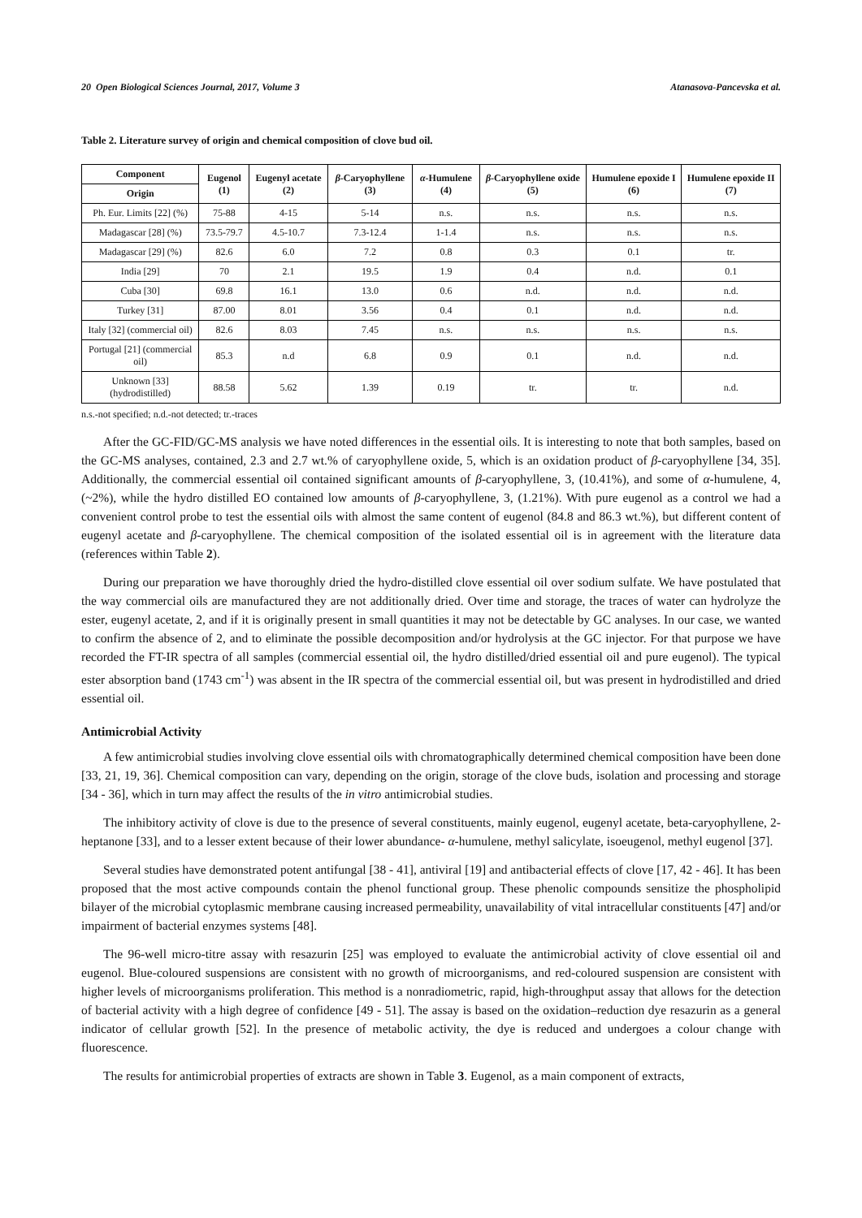20 Open Biological Sciences Journal, 2017, Volume 3 Atanasova-Pancevska et al.
Table 2. Literature survey of origin and chemical composition of clove bud oil.
| Component | Eugenol (1) | Eugenyl acetate (2) | β -Caryophyllene (3) | α -Humulene (4) | β -Caryophyllene oxide (5) | Humulene epoxide I (6) | Humulene epoxide II (7) |
| --- | --- | --- | --- | --- | --- | --- | --- |
| Origin | | | | | | | |
| Ph. Eur. Limits [22] (%) | 75-88 | 4-15 | 5-14 | n.s. | n.s. | n.s. | n.s. |
| Madagascar [28] (%) | 73.5-79.7 | 4.5-10.7 | 7.3-12.4 | 1-1.4 | n.s. | n.s. | n.s. |
| Madagascar [29] (%) | 82.6 | 6.0 | 7.2 | 0.8 | 0.3 | 0.1 | tr. |
| India [29] | 70 | 2.1 | 19.5 | 1.9 | 0.4 | n.d. | 0.1 |
| Cuba [30] | 69.8 | 16.1 | 13.0 | 0.6 | n.d. | n.d. | n.d. |
| Turkey [31] | 87.00 | 8.01 | 3.56 | 0.4 | 0.1 | n.d. | n.d. |
| Italy [32] (commercial oil) | 82.6 | 8.03 | 7.45 | n.s. | n.s. | n.s. | n.s. |
| Portugal [21] (commercial oil) | 85.3 | n.d | 6.8 | 0.9 | 0.1 | n.d. | n.d. |
| Unknown [33] (hydrodistilled) | 88.58 | 5.62 | 1.39 | 0.19 | tr. | tr. | n.d. |
n.s.-not specified; n.d.-not detected; tr.-traces
After the GC-FID/GC-MS analysis we have noted differences in the essential oils. It is interesting to note that both samples, based on the GC-MS analyses, contained, 2.3 and 2.7 wt.% of caryophyllene oxide, 5, which is an oxidation product of β-caryophyllene [34, 35]. Additionally, the commercial essential oil contained significant amounts of β-caryophyllene, 3, (10.41%), and some of α-humulene, 4, (~2%), while the hydro distilled EO contained low amounts of β-caryophyllene, 3, (1.21%). With pure eugenol as a control we had a convenient control probe to test the essential oils with almost the same content of eugenol (84.8 and 86.3 wt.%), but different content of eugenyl acetate and β-caryophyllene. The chemical composition of the isolated essential oil is in agreement with the literature data (references within Table 2).
During our preparation we have thoroughly dried the hydro-distilled clove essential oil over sodium sulfate. We have postulated that the way commercial oils are manufactured they are not additionally dried. Over time and storage, the traces of water can hydrolyze the ester, eugenyl acetate, 2, and if it is originally present in small quantities it may not be detectable by GC analyses. In our case, we wanted to confirm the absence of 2, and to eliminate the possible decomposition and/or hydrolysis at the GC injector. For that purpose we have recorded the FT-IR spectra of all samples (commercial essential oil, the hydro distilled/dried essential oil and pure eugenol). The typical ester absorption band (1743 cm<sup>-1</sup>) was absent in the IR spectra of the commercial essential oil, but was present in hydrodistilled and dried essential oil.
Antimicrobial Activity
A few antimicrobial studies involving clove essential oils with chromatographically determined chemical composition have been done [33, 21, 19, 36]. Chemical composition can vary, depending on the origin, storage of the clove buds, isolation and processing and storage [34 - 36], which in turn may affect the results of the in vitro antimicrobial studies.
The inhibitory activity of clove is due to the presence of several constituents, mainly eugenol, eugenyl acetate, beta-caryophyllene, 2-heptanone [33], and to a lesser extent because of their lower abundance- α-humulene, methyl salicylate, isoeugenol, methyl eugenol [37].
Several studies have demonstrated potent antifungal [38 - 41], antiviral [19] and antibacterial effects of clove [17, 42 - 46]. It has been proposed that the most active compounds contain the phenol functional group. These phenolic compounds sensitize the phospholipid bilayer of the microbial cytoplasmic membrane causing increased permeability, unavailability of vital intracellular constituents [47] and/or impairment of bacterial enzymes systems [48].
The 96-well micro-titre assay with resazurin [25] was employed to evaluate the antimicrobial activity of clove essential oil and eugenol. Blue-coloured suspensions are consistent with no growth of microorganisms, and red-coloured suspension are consistent with higher levels of microorganisms proliferation. This method is a nonradiometric, rapid, high-throughput assay that allows for the detection of bacterial activity with a high degree of confidence [49 - 51]. The assay is based on the oxidation–reduction dye resazurin as a general indicator of cellular growth [52]. In the presence of metabolic activity, the dye is reduced and undergoes a colour change with fluorescence.
The results for antimicrobial properties of extracts are shown in Table 3. Eugenol, as a main component of extracts,